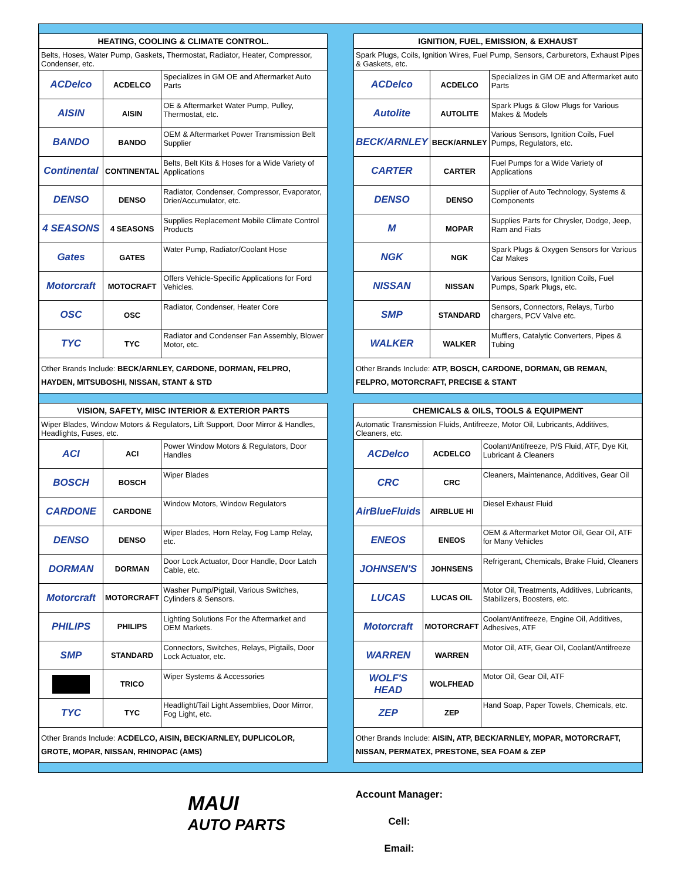| HEATING, COOLING & CLIMATE CONTROL. | | |
| --- | --- | --- |
| Belts, Hoses, Water Pump, Gaskets, Thermostat, Radiator, Heater, Compressor, Condenser, etc. | | |
| ACDelco | ACDELCO | Specializes in GM OE and Aftermarket Auto Parts |
| AISIN | AISIN | OE & Aftermarket Water Pump, Pulley, Thermostat, etc. |
| BANDO | BANDO | OEM & Aftermarket Power Transmission Belt Supplier |
| Continental | CONTINENTAL | Belts, Belt Kits & Hoses for a Wide Variety of Applications |
| DENSO | DENSO | Radiator, Condenser, Compressor, Evaporator, Drier/Accumulator, etc. |
| 4 SEASONS | 4 SEASONS | Supplies Replacement Mobile Climate Control Products |
| Gates | GATES | Water Pump, Radiator/Coolant Hose |
| Motorcraft | MOTOCRAFT | Offers Vehicle-Specific Applications for Ford Vehicles. |
| OSC | OSC | Radiator, Condenser, Heater Core |
| TYC | TYC | Radiator and Condenser Fan Assembly, Blower Motor, etc. |
| Other Brands Include: BECK/ARNLEY, CARDONE, DORMAN, FELPRO, HAYDEN, MITSUBOSHI, NISSAN, STANT & STD | | |
| IGNITION, FUEL, EMISSION, & EXHAUST | | |
| --- | --- | --- |
| Spark Plugs, Coils, Ignition Wires, Fuel Pump, Sensors, Carburetors, Exhaust Pipes & Gaskets, etc. | | |
| ACDelco | ACDELCO | Specializes in GM OE and Aftermarket auto Parts |
| Autolite | AUTOLITE | Spark Plugs & Glow Plugs for Various Makes & Models |
| BECK/ARNLEY | BECK/ARNLEY | Various Sensors, Ignition Coils, Fuel Pumps, Regulators, etc. |
| CARTER | CARTER | Fuel Pumps for a Wide Variety of Applications |
| DENSO | DENSO | Supplier of Auto Technology, Systems & Components |
| M | MOPAR | Supplies Parts for Chrysler, Dodge, Jeep, Ram and Fiats |
| NGK | NGK | Spark Plugs & Oxygen Sensors for Various Car Makes |
| NISSAN | NISSAN | Various Sensors, Ignition Coils, Fuel Pumps, Spark Plugs, etc. |
| SMP | STANDARD | Sensors, Connectors, Relays, Turbo chargers, PCV Valve etc. |
| WALKER | WALKER | Mufflers, Catalytic Converters, Pipes & Tubing |
| Other Brands Include: ATP, BOSCH, CARDONE, DORMAN, GB REMAN, FELPRO, MOTORCRAFT, PRECISE & STANT | | |
| VISION, SAFETY, MISC INTERIOR & EXTERIOR PARTS | | |
| --- | --- | --- |
| Wiper Blades, Window Motors & Regulators, Lift Support, Door Mirror & Handles, Headlights, Fuses, etc. | | |
| ACI | ACI | Power Window Motors & Regulators, Door Handles |
| BOSCH | BOSCH | Wiper Blades |
| CARDONE | CARDONE | Window Motors, Window Regulators |
| DENSO | DENSO | Wiper Blades, Horn Relay, Fog Lamp Relay, etc. |
| DORMAN | DORMAN | Door Lock Actuator, Door Handle, Door Latch Cable, etc. |
| Motorcraft | MOTORCRAFT | Washer Pump/Pigtail, Various Switches, Cylinders & Sensors. |
| PHILIPS | PHILIPS | Lighting Solutions For the Aftermarket and OEM Markets. |
| SMP | STANDARD | Connectors, Switches, Relays, Pigtails, Door Lock Actuator, etc. |
| | TRICO | Wiper Systems & Accessories |
| TYC | TYC | Headlight/Tail Light Assemblies, Door Mirror, Fog Light, etc. |
| Other Brands Include: ACDELCO, AISIN, BECK/ARNLEY, DUPLICOLOR, GROTE, MOPAR, NISSAN, RHINOPAC (AMS) | | |
| CHEMICALS & OILS, TOOLS & EQUIPMENT | | |
| --- | --- | --- |
| Automatic Transmission Fluids, Antifreeze, Motor Oil, Lubricants, Additives, Cleaners, etc. | | |
| ACDelco | ACDELCO | Coolant/Antifreeze, P/S Fluid, ATF, Dye Kit, Lubricant & Cleaners |
| CRC | CRC | Cleaners, Maintenance, Additives, Gear Oil |
| AirBlueFluids | AIRBLUE HI | Diesel Exhaust Fluid |
| ENEOS | ENEOS | OEM & Aftermarket Motor Oil, Gear Oil, ATF for Many Vehicles |
| JOHNSEN'S | JOHNSENS | Refrigerant, Chemicals, Brake Fluid, Cleaners |
| LUCAS | LUCAS OIL | Motor Oil, Treatments, Additives, Lubricants, Stabilizers, Boosters, etc. |
| Motorcraft | MOTORCRAFT | Coolant/Antifreeze, Engine Oil, Additives, Adhesives, ATF |
| WARREN | WARREN | Motor Oil, ATF, Gear Oil, Coolant/Antifreeze |
| WOLF'S HEAD | WOLFHEAD | Motor Oil, Gear Oil, ATF |
| ZEP | ZEP | Hand Soap, Paper Towels, Chemicals, etc. |
| Other Brands Include: AISIN, ATP, BECK/ARNLEY, MOPAR, MOTORCRAFT, NISSAN, PERMATEX, PRESTONE, SEA FOAM & ZEP | | |
MAUI
AUTO PARTS
Account Manager:
Cell:
Email: